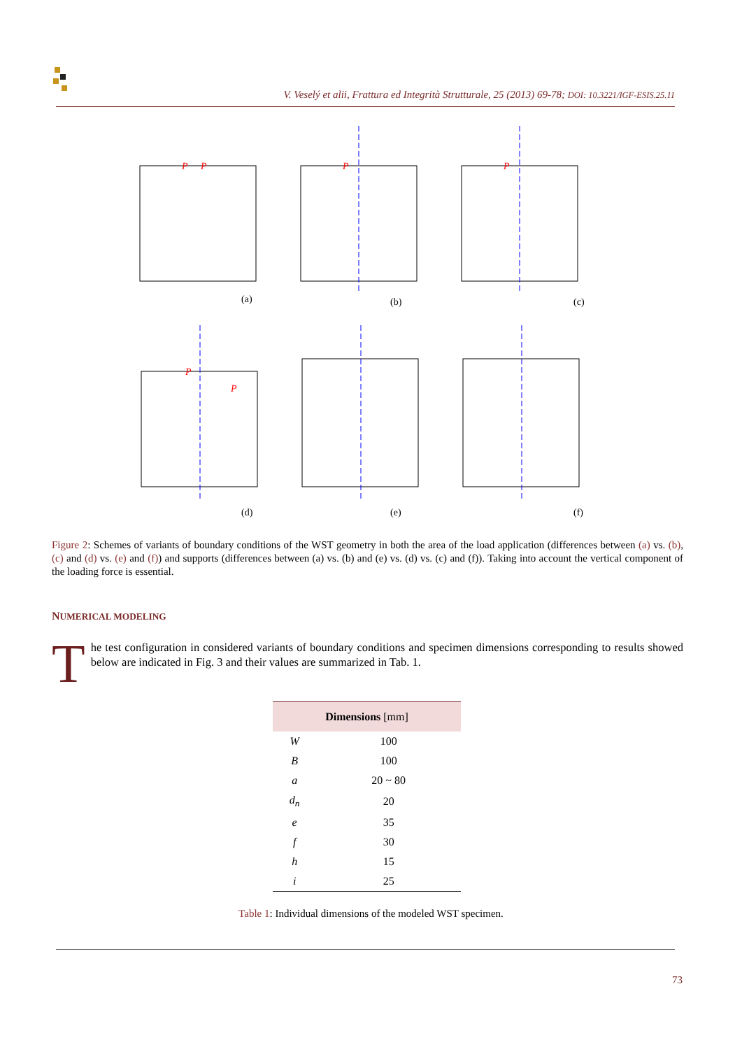V. Veselý et alii, Frattura ed Integrità Strutturale, 25 (2013) 69-78; DOI: 10.3221/IGF-ESIS.25.11
P
P
P
P
P
P
(a)
(b)
(c)
(d)
(e)
(f)
Figure 2: Schemes of variants of boundary conditions of the WST geometry in both the area of the load application (differences between (a) vs. (b), (c) and (d) vs. (e) and (f)) and supports (differences between (a) vs. (b) and (e) vs. (d) vs. (c) and (f)). Taking into account the vertical component of the loading force is essential.
NUMERICAL MODELING
The test configuration in considered variants of boundary conditions and specimen dimensions corresponding to results showed below are indicated in Fig. 3 and their values are summarized in Tab. 1.
| Dimensions [mm] | |
| --- | --- |
| W | 100 |
| B | 100 |
| a | 20 ~ 80 |
| d<sub>n</sub> | 20 |
| e | 35 |
| f | 30 |
| h | 15 |
| i | 25 |
Table 1: Individual dimensions of the modeled WST specimen.
73